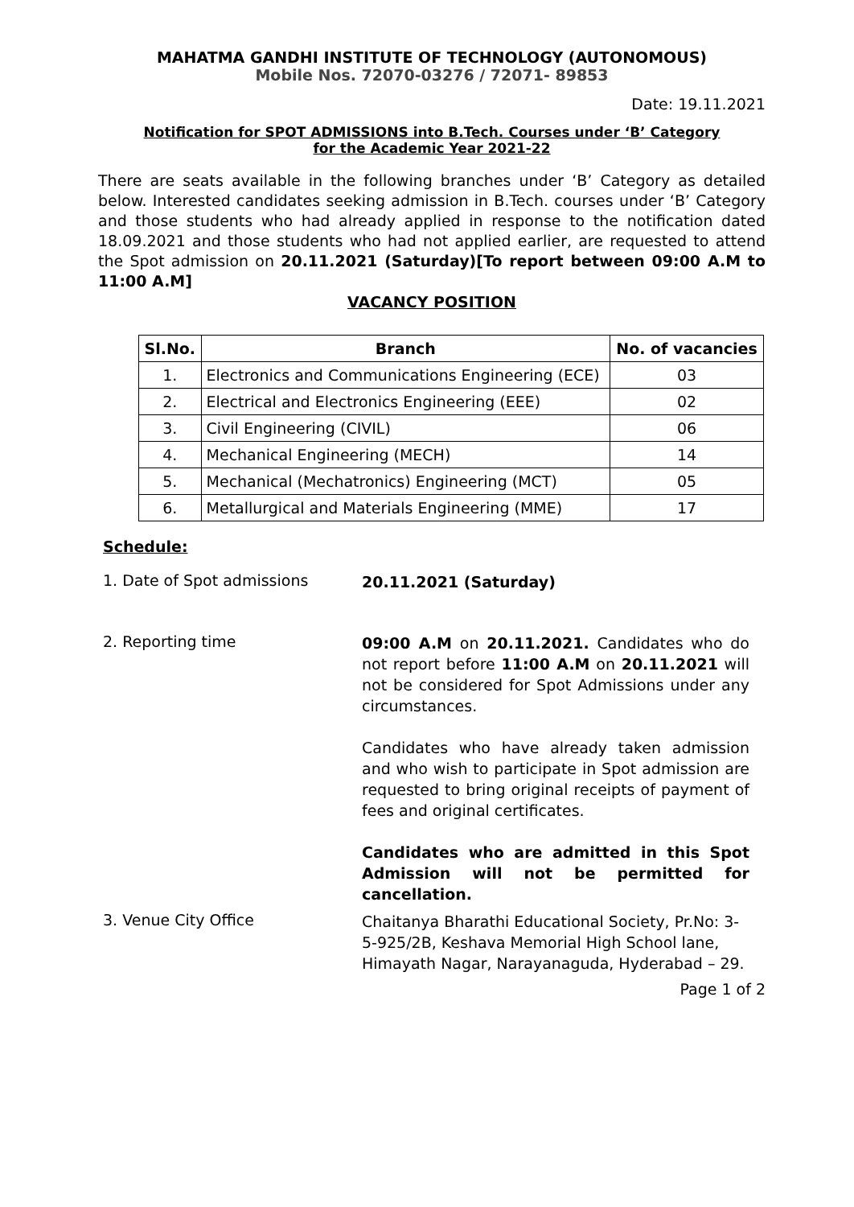MAHATMA GANDHI INSTITUTE OF TECHNOLOGY (AUTONOMOUS)
Mobile Nos. 72070-03276 / 72071- 89853
Date: 19.11.2021
Notification for SPOT ADMISSIONS into B.Tech. Courses under ‘B’ Category
for the Academic Year 2021-22
There are seats available in the following branches under ‘B’ Category as detailed below. Interested candidates seeking admission in B.Tech. courses under ‘B’ Category and those students who had already applied in response to the notification dated 18.09.2021 and those students who had not applied earlier, are requested to attend the Spot admission on 20.11.2021 (Saturday)[To report between 09:00 A.M to 11:00 A.M]
VACANCY POSITION
| Sl.No. | Branch | No. of vacancies |
| --- | --- | --- |
| 1. | Electronics and Communications Engineering (ECE) | 03 |
| 2. | Electrical and Electronics Engineering (EEE) | 02 |
| 3. | Civil Engineering (CIVIL) | 06 |
| 4. | Mechanical Engineering (MECH) | 14 |
| 5. | Mechanical (Mechatronics) Engineering (MCT) | 05 |
| 6. | Metallurgical and Materials Engineering (MME) | 17 |
Schedule:
1. Date of Spot admissions
20.11.2021 (Saturday)
2. Reporting time
09:00 A.M on 20.11.2021. Candidates who do not report before 11:00 A.M on 20.11.2021 will not be considered for Spot Admissions under any circumstances.
Candidates who have already taken admission and who wish to participate in Spot admission are requested to bring original receipts of payment of fees and original certificates.
Candidates who are admitted in this Spot Admission will not be permitted for cancellation.
3. Venue City Office
Chaitanya Bharathi Educational Society, Pr.No: 3-5-925/2B, Keshava Memorial High School lane, Himayath Nagar, Narayanaguda, Hyderabad – 29.
Page 1 of 2